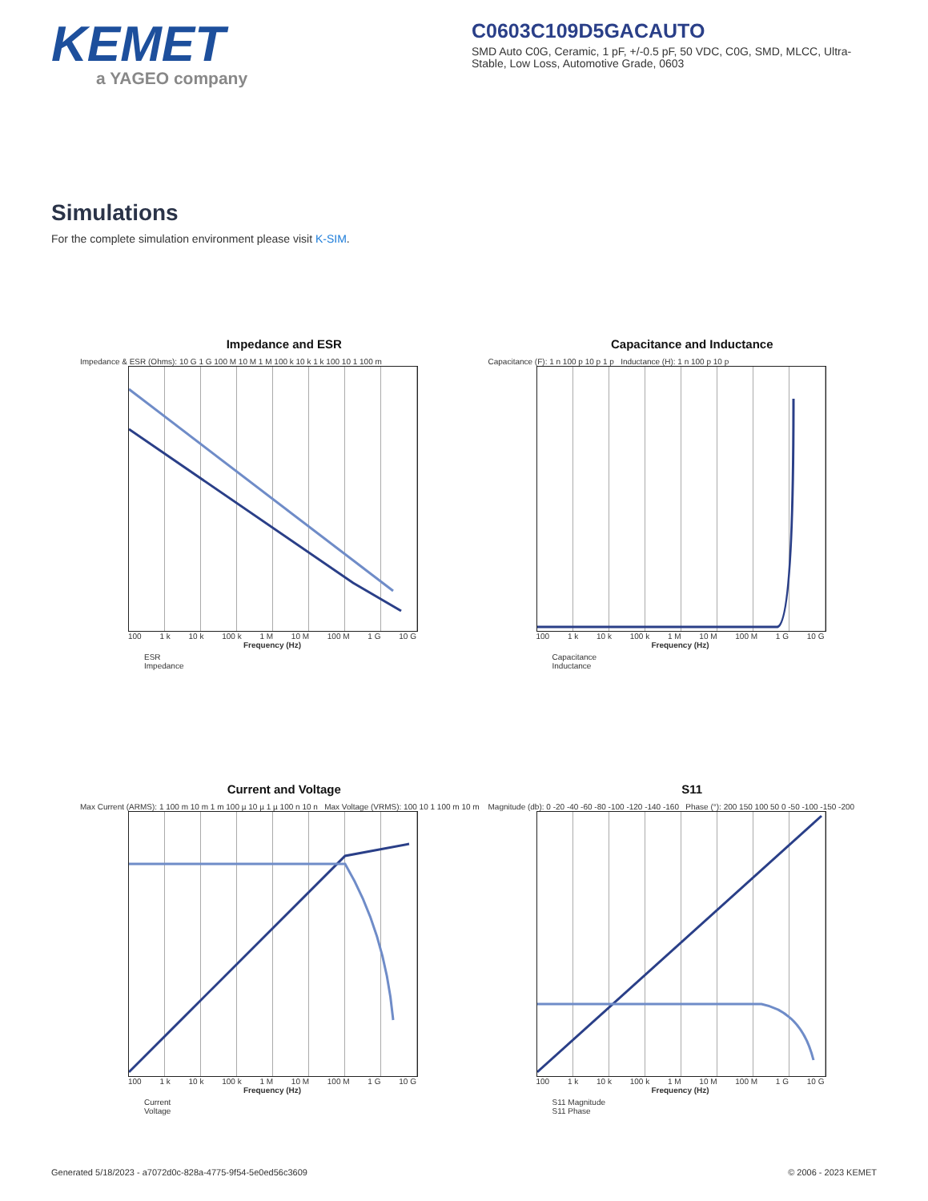KEMET
a YAGEO company
C0603C109D5GACAUTO
SMD Auto C0G, Ceramic, 1 pF, +/-0.5 pF, 50 VDC, C0G, SMD, MLCC, Ultra-Stable, Low Loss, Automotive Grade, 0603
Simulations
For the complete simulation environment please visit K-SIM.
Impedance and ESR
Impedance & ESR (Ohms): 10 G 1 G 100 M 10 M 1 M 100 k 10 k 1 k 100 10 1 100 m
100 1 k 10 k 100 k 1 M 10 M 100 M 1 G 10 G
Frequency (Hz)
ESR
Impedance
Capacitance and Inductance
Capacitance (F): 1 n 100 p 10 p 1 p Inductance (H): 1 n 100 p 10 p
100 1 k 10 k 100 k 1 M 10 M 100 M 1 G 10 G
Frequency (Hz)
Capacitance
Inductance
Current and Voltage
Max Current (ARMS): 1 100 m 10 m 1 m 100 µ 10 µ 1 µ 100 n 10 n Max Voltage (VRMS): 100 10 1 100 m 10 m
100 1 k 10 k 100 k 1 M 10 M 100 M 1 G 10 G
Frequency (Hz)
Current
Voltage
S11
Magnitude (db): 0 -20 -40 -60 -80 -100 -120 -140 -160 Phase (°): 200 150 100 50 0 -50 -100 -150 -200
100 1 k 10 k 100 k 1 M 10 M 100 M 1 G 10 G
Frequency (Hz)
S11 Magnitude
S11 Phase
Generated 5/18/2023 - a7072d0c-828a-4775-9f54-5e0ed56c3609 © 2006 - 2023 KEMET